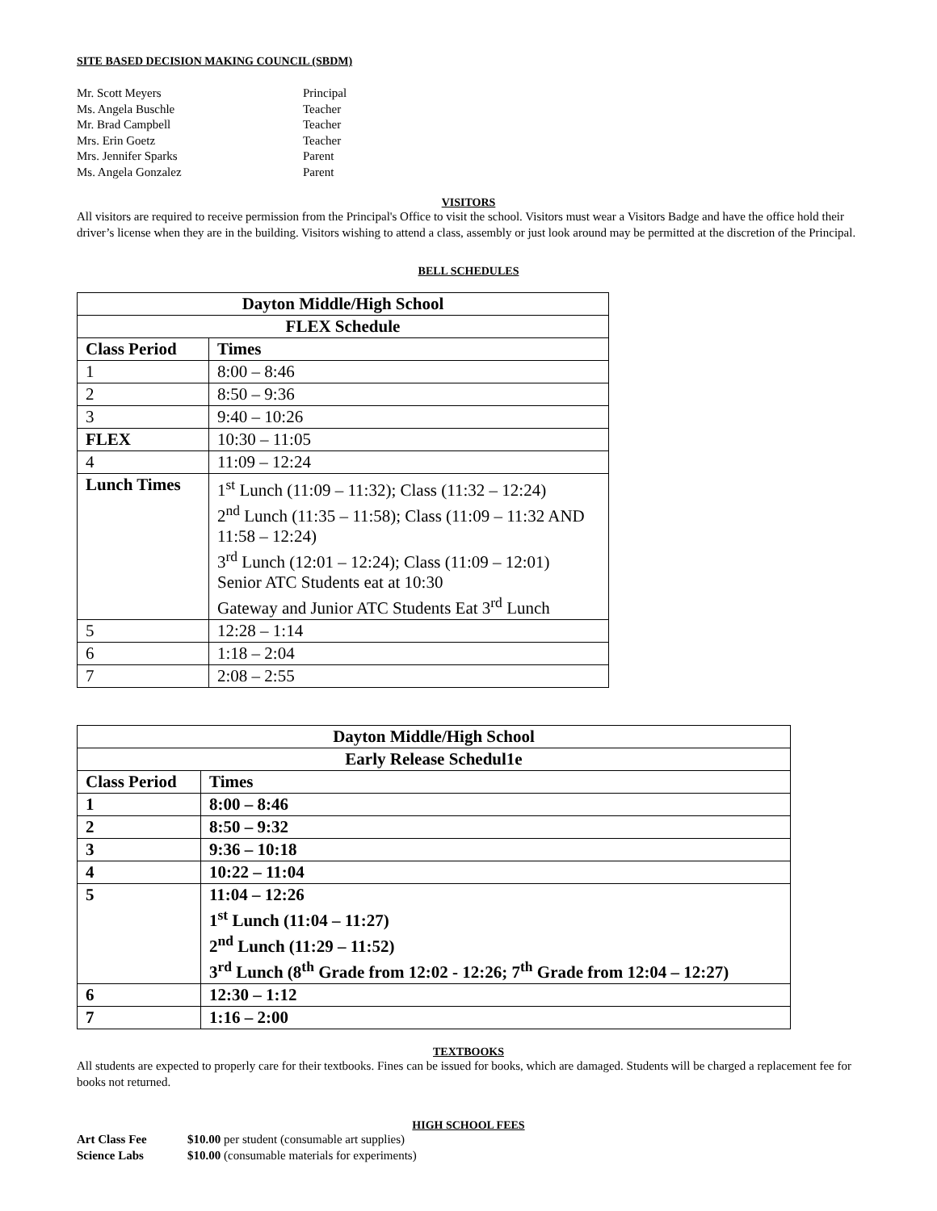SITE BASED DECISION MAKING COUNCIL (SBDM)
Mr. Scott Meyers Principal
Ms. Angela Buschle Teacher
Mr. Brad Campbell Teacher
Mrs. Erin Goetz Teacher
Mrs. Jennifer Sparks Parent
Ms. Angela Gonzalez Parent
VISITORS
All visitors are required to receive permission from the Principal's Office to visit the school. Visitors must wear a Visitors Badge and have the office hold their driver’s license when they are in the building. Visitors wishing to attend a class, assembly or just look around may be permitted at the discretion of the Principal.
BELL SCHEDULES
| Dayton Middle/High School | |
| --- | --- |
| FLEX Schedule | |
| Class Period | Times |
| 1 | 8:00 – 8:46 |
| 2 | 8:50 – 9:36 |
| 3 | 9:40 – 10:26 |
| FLEX | 10:30 – 11:05 |
| 4 | 11:09 – 12:24 |
| Lunch Times | 1<sup>st</sup> Lunch (11:09 – 11:32); Class (11:32 – 12:24) 2<sup>nd</sup> Lunch (11:35 – 11:58); Class (11:09 – 11:32 AND 11:58 – 12:24) 3<sup>rd</sup> Lunch (12:01 – 12:24); Class (11:09 – 12:01) Senior ATC Students eat at 10:30 Gateway and Junior ATC Students Eat 3<sup>rd</sup> Lunch |
| 5 | 12:28 – 1:14 |
| 6 | 1:18 – 2:04 |
| 7 | 2:08 – 2:55 |
| Dayton Middle/High School | |
| --- | --- |
| Early Release Schedul1e | |
| Class Period | Times |
| 1 | 8:00 – 8:46 |
| 2 | 8:50 – 9:32 |
| 3 | 9:36 – 10:18 |
| 4 | 10:22 – 11:04 |
| 5 | 11:04 – 12:26 1<sup>st</sup> Lunch (11:04 – 11:27) 2<sup>nd</sup> Lunch (11:29 – 11:52) 3<sup>rd</sup> Lunch (8<sup>th</sup> Grade from 12:02 - 12:26; 7<sup>th</sup> Grade from 12:04 – 12:27) |
| 6 | 12:30 – 1:12 |
| 7 | 1:16 – 2:00 |
TEXTBOOKS
All students are expected to properly care for their textbooks. Fines can be issued for books, which are damaged. Students will be charged a replacement fee for books not returned.
HIGH SCHOOL FEES
Art Class Fee $10.00 per student (consumable art supplies)
Science Labs $10.00 (consumable materials for experiments)